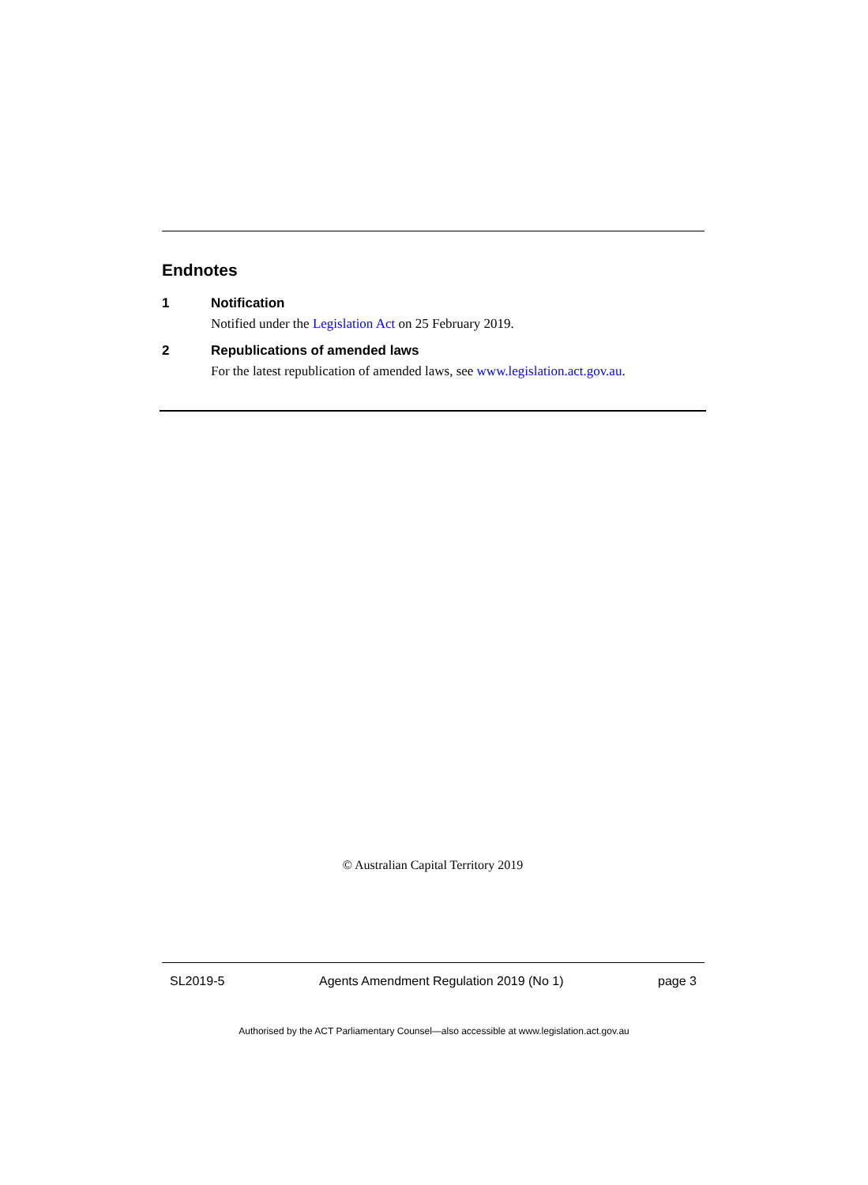Endnotes
1 Notification
Notified under the Legislation Act on 25 February 2019.
2 Republications of amended laws
For the latest republication of amended laws, see www.legislation.act.gov.au.
© Australian Capital Territory 2019
SL2019-5 Agents Amendment Regulation 2019 (No 1) page 3
Authorised by the ACT Parliamentary Counsel—also accessible at www.legislation.act.gov.au